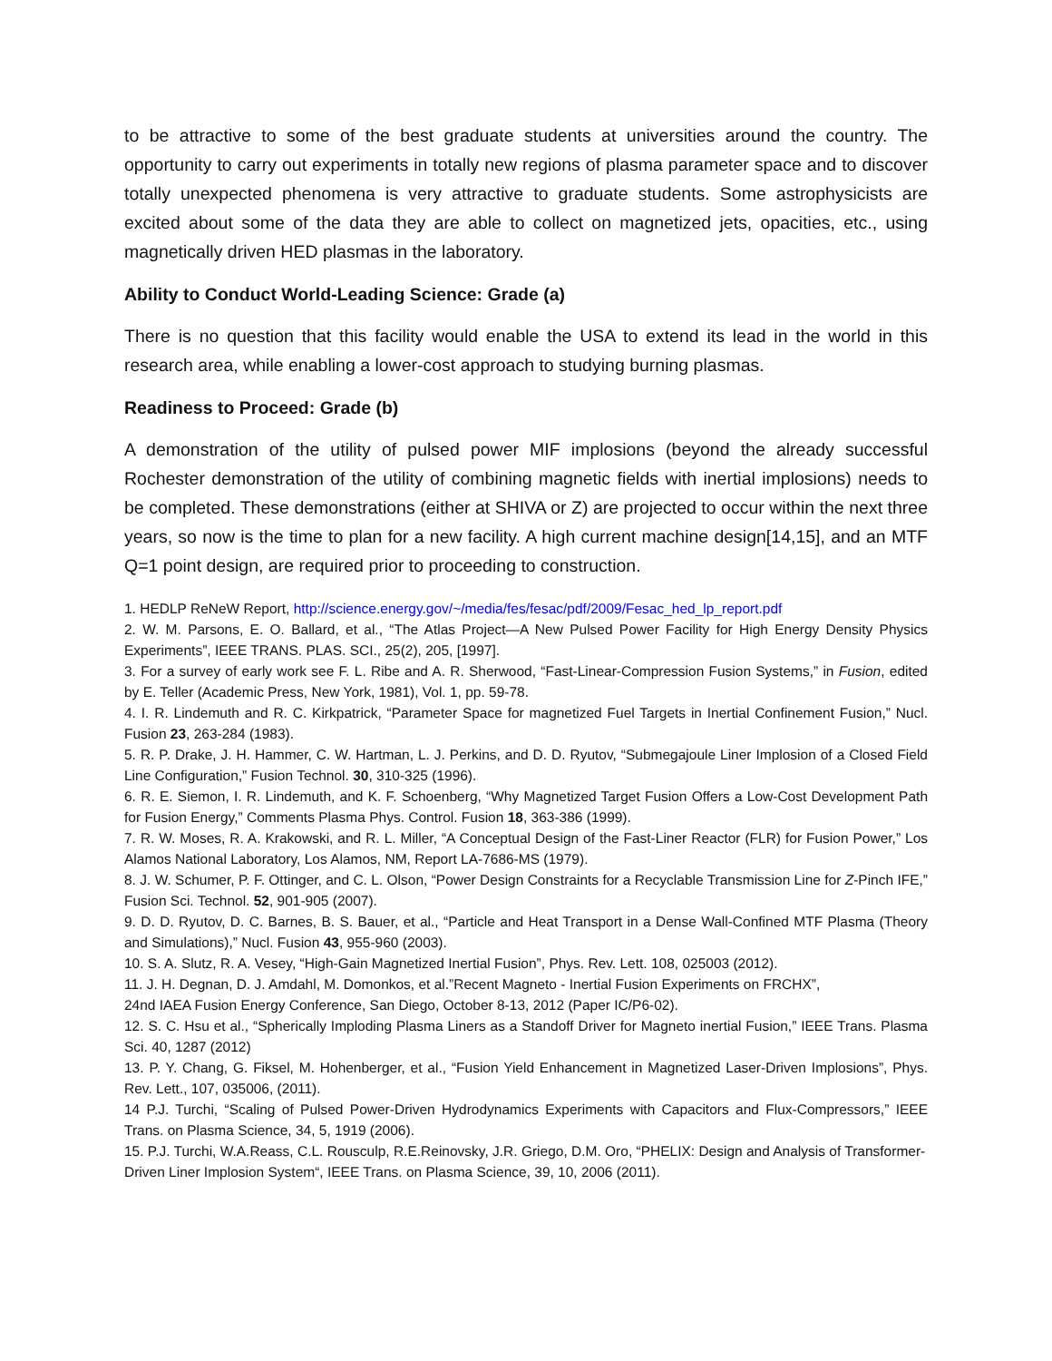to be attractive to some of the best graduate students at universities around the country. The opportunity to carry out experiments in totally new regions of plasma parameter space and to discover totally unexpected phenomena is very attractive to graduate students. Some astrophysicists are excited about some of the data they are able to collect on magnetized jets, opacities, etc., using magnetically driven HED plasmas in the laboratory.
Ability to Conduct World-Leading Science: Grade (a)
There is no question that this facility would enable the USA to extend its lead in the world in this research area, while enabling a lower-cost approach to studying burning plasmas.
Readiness to Proceed: Grade (b)
A demonstration of the utility of pulsed power MIF implosions (beyond the already successful Rochester demonstration of the utility of combining magnetic fields with inertial implosions) needs to be completed. These demonstrations (either at SHIVA or Z) are projected to occur within the next three years, so now is the time to plan for a new facility. A high current machine design[14,15], and an MTF Q=1 point design, are required prior to proceeding to construction.
1. HEDLP ReNeW Report, http://science.energy.gov/~/media/fes/fesac/pdf/2009/Fesac_hed_lp_report.pdf
2. W. M. Parsons, E. O. Ballard, et al., “The Atlas Project—A New Pulsed Power Facility for High Energy Density Physics Experiments”, IEEE TRANS. PLAS. SCI., 25(2), 205, [1997].
3. For a survey of early work see F. L. Ribe and A. R. Sherwood, “Fast-Linear-Compression Fusion Systems,” in Fusion, edited by E. Teller (Academic Press, New York, 1981), Vol. 1, pp. 59-78.
4. I. R. Lindemuth and R. C. Kirkpatrick, “Parameter Space for magnetized Fuel Targets in Inertial Confinement Fusion,” Nucl. Fusion 23, 263-284 (1983).
5. R. P. Drake, J. H. Hammer, C. W. Hartman, L. J. Perkins, and D. D. Ryutov, “Submegajoule Liner Implosion of a Closed Field Line Configuration,” Fusion Technol. 30, 310-325 (1996).
6. R. E. Siemon, I. R. Lindemuth, and K. F. Schoenberg, “Why Magnetized Target Fusion Offers a Low-Cost Development Path for Fusion Energy,” Comments Plasma Phys. Control. Fusion 18, 363-386 (1999).
7. R. W. Moses, R. A. Krakowski, and R. L. Miller, “A Conceptual Design of the Fast-Liner Reactor (FLR) for Fusion Power,” Los Alamos National Laboratory, Los Alamos, NM, Report LA-7686-MS (1979).
8. J. W. Schumer, P. F. Ottinger, and C. L. Olson, “Power Design Constraints for a Recyclable Transmission Line for Z-Pinch IFE,” Fusion Sci. Technol. 52, 901-905 (2007).
9. D. D. Ryutov, D. C. Barnes, B. S. Bauer, et al., “Particle and Heat Transport in a Dense Wall-Confined MTF Plasma (Theory and Simulations),” Nucl. Fusion 43, 955-960 (2003).
10. S. A. Slutz, R. A. Vesey, “High-Gain Magnetized Inertial Fusion”, Phys. Rev. Lett. 108, 025003 (2012).
11. J. H. Degnan, D. J. Amdahl, M. Domonkos, et al.”Recent Magneto - Inertial Fusion Experiments on FRCHX”,
24nd IAEA Fusion Energy Conference, San Diego, October 8-13, 2012 (Paper IC/P6-02).
12. S. C. Hsu et al., “Spherically Imploding Plasma Liners as a Standoff Driver for Magneto inertial Fusion,” IEEE Trans. Plasma Sci. 40, 1287 (2012)
13. P. Y. Chang, G. Fiksel, M. Hohenberger, et al., “Fusion Yield Enhancement in Magnetized Laser-Driven Implosions”, Phys. Rev. Lett., 107, 035006, (2011).
14 P.J. Turchi, “Scaling of Pulsed Power-Driven Hydrodynamics Experiments with Capacitors and Flux-Compressors,” IEEE Trans. on Plasma Science, 34, 5, 1919 (2006).
15. P.J. Turchi, W.A.Reass, C.L. Rousculp, R.E.Reinovsky, J.R. Griego, D.M. Oro, “PHELIX: Design and Analysis of Transformer-Driven Liner Implosion System“, IEEE Trans. on Plasma Science, 39, 10, 2006 (2011).